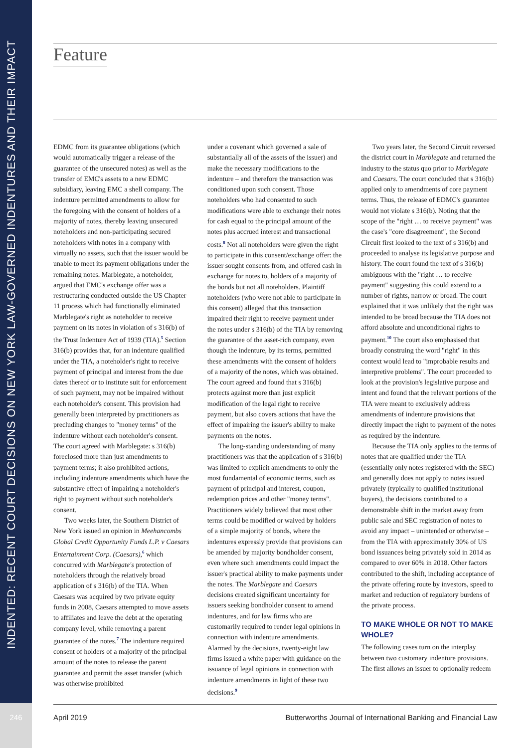INDENTED: RECENT COURT DECISIONS ON NEW YORK LAW-GOVERNED INDENTURES AND THEIR IMPACT
Feature
EDMC from its guarantee obligations (which would automatically trigger a release of the guarantee of the unsecured notes) as well as the transfer of EMC's assets to a new EDMC subsidiary, leaving EMC a shell company. The indenture permitted amendments to allow for the foregoing with the consent of holders of a majority of notes, thereby leaving unsecured noteholders and non-participating secured noteholders with notes in a company with virtually no assets, such that the issuer would be unable to meet its payment obligations under the remaining notes. Marblegate, a noteholder, argued that EMC's exchange offer was a restructuring conducted outside the US Chapter 11 process which had functionally eliminated Marblegate's right as noteholder to receive payment on its notes in violation of s 316(b) of the Trust Indenture Act of 1939 (TIA).<sup>5</sup> Section 316(b) provides that, for an indenture qualified under the TIA, a noteholder's right to receive payment of principal and interest from the due dates thereof or to institute suit for enforcement of such payment, may not be impaired without each noteholder's consent. This provision had generally been interpreted by practitioners as precluding changes to "money terms" of the indenture without each noteholder's consent. The court agreed with Marblegate: s 316(b) foreclosed more than just amendments to payment terms; it also prohibited actions, including indenture amendments which have the substantive effect of impairing a noteholder's right to payment without such noteholder's consent.
Two weeks later, the Southern District of New York issued an opinion in Meehancombs Global Credit Opportunity Funds L.P. v Caesars Entertainment Corp. (Caesars),<sup>6</sup> which concurred with Marblegate's protection of noteholders through the relatively broad application of s 316(b) of the TIA. When Caesars was acquired by two private equity funds in 2008, Caesars attempted to move assets to affiliates and leave the debt at the operating company level, while removing a parent guarantee of the notes.<sup>7</sup> The indenture required consent of holders of a majority of the principal amount of the notes to release the parent guarantee and permit the asset transfer (which was otherwise prohibited
under a covenant which governed a sale of substantially all of the assets of the issuer) and make the necessary modifications to the indenture – and therefore the transaction was conditioned upon such consent. Those noteholders who had consented to such modifications were able to exchange their notes for cash equal to the principal amount of the notes plus accrued interest and transactional costs.<sup>8</sup> Not all noteholders were given the right to participate in this consent/exchange offer: the issuer sought consents from, and offered cash in exchange for notes to, holders of a majority of the bonds but not all noteholders. Plaintiff noteholders (who were not able to participate in this consent) alleged that this transaction impaired their right to receive payment under the notes under s 316(b) of the TIA by removing the guarantee of the asset-rich company, even though the indenture, by its terms, permitted these amendments with the consent of holders of a majority of the notes, which was obtained. The court agreed and found that s 316(b) protects against more than just explicit modification of the legal right to receive payment, but also covers actions that have the effect of impairing the issuer's ability to make payments on the notes.
The long-standing understanding of many practitioners was that the application of s 316(b) was limited to explicit amendments to only the most fundamental of economic terms, such as payment of principal and interest, coupon, redemption prices and other "money terms". Practitioners widely believed that most other terms could be modified or waived by holders of a simple majority of bonds, where the indentures expressly provide that provisions can be amended by majority bondholder consent, even where such amendments could impact the issuer's practical ability to make payments under the notes. The Marblegate and Caesars decisions created significant uncertainty for issuers seeking bondholder consent to amend indentures, and for law firms who are customarily required to render legal opinions in connection with indenture amendments. Alarmed by the decisions, twenty-eight law firms issued a white paper with guidance on the issuance of legal opinions in connection with indenture amendments in light of these two decisions.<sup>9</sup>
Two years later, the Second Circuit reversed the district court in Marblegate and returned the industry to the status quo prior to Marblegate and Caesars. The court concluded that s 316(b) applied only to amendments of core payment terms. Thus, the release of EDMC's guarantee would not violate s 316(b). Noting that the scope of the "right … to receive payment" was the case's "core disagreement", the Second Circuit first looked to the text of s 316(b) and proceeded to analyse its legislative purpose and history. The court found the text of s 316(b) ambiguous with the "right … to receive payment" suggesting this could extend to a number of rights, narrow or broad. The court explained that it was unlikely that the right was intended to be broad because the TIA does not afford absolute and unconditional rights to payment.<sup>10</sup> The court also emphasised that broadly construing the word "right" in this context would lead to "improbable results and interpretive problems". The court proceeded to look at the provision's legislative purpose and intent and found that the relevant portions of the TIA were meant to exclusively address amendments of indenture provisions that directly impact the right to payment of the notes as required by the indenture.
Because the TIA only applies to the terms of notes that are qualified under the TIA (essentially only notes registered with the SEC) and generally does not apply to notes issued privately (typically to qualified institutional buyers), the decisions contributed to a demonstrable shift in the market away from public sale and SEC registration of notes to avoid any impact – unintended or otherwise – from the TIA with approximately 30% of US bond issuances being privately sold in 2014 as compared to over 60% in 2018. Other factors contributed to the shift, including acceptance of the private offering route by investors, speed to market and reduction of regulatory burdens of the private process.
TO MAKE WHOLE OR NOT TO MAKE WHOLE?
The following cases turn on the interplay between two customary indenture provisions. The first allows an issuer to optionally redeem
246 April 2019 Butterworths Journal of International Banking and Financial Law